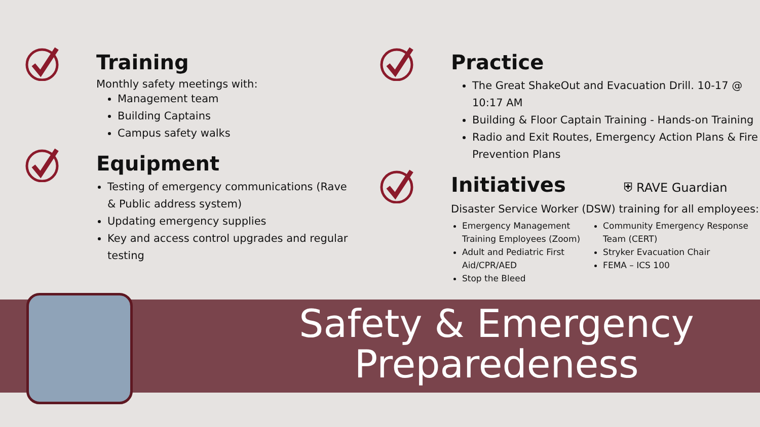Training
Monthly safety meetings with:
Management team
Building Captains
Campus safety walks
Equipment
Testing of emergency communications (Rave & Public address system)
Updating emergency supplies
Key and access control upgrades and regular testing
Practice
The Great ShakeOut and Evacuation Drill. 10-17 @ 10:17 AM
Building & Floor Captain Training - Hands-on Training
Radio and Exit Routes, Emergency Action Plans & Fire Prevention Plans
Initiatives ⛨ RAVE Guardian
Disaster Service Worker (DSW) training for all employees:
Emergency Management Training Employees (Zoom)
Adult and Pediatric First Aid/CPR/AED
Stop the Bleed
Community Emergency Response Team (CERT)
Stryker Evacuation Chair
FEMA – ICS 100
Safety & Emergency Preparedeness